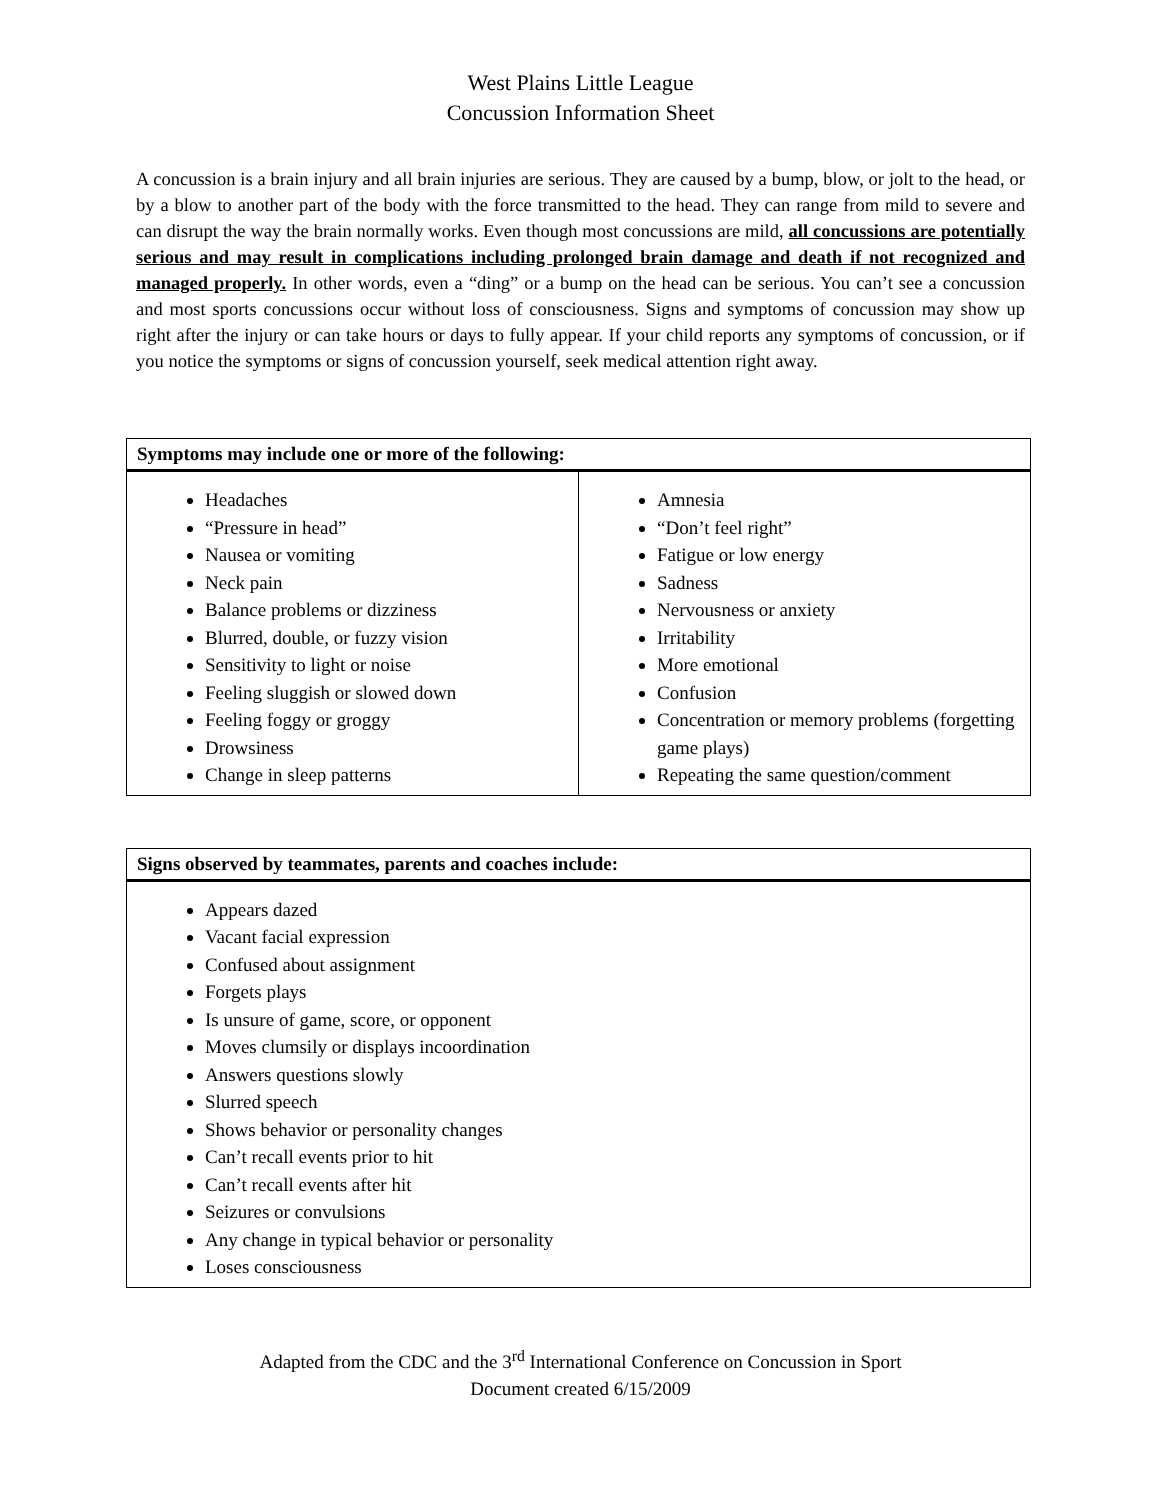West Plains Little League
Concussion Information Sheet
A concussion is a brain injury and all brain injuries are serious. They are caused by a bump, blow, or jolt to the head, or by a blow to another part of the body with the force transmitted to the head. They can range from mild to severe and can disrupt the way the brain normally works. Even though most concussions are mild, all concussions are potentially serious and may result in complications including prolonged brain damage and death if not recognized and managed properly. In other words, even a “ding” or a bump on the head can be serious. You can’t see a concussion and most sports concussions occur without loss of consciousness. Signs and symptoms of concussion may show up right after the injury or can take hours or days to fully appear. If your child reports any symptoms of concussion, or if you notice the symptoms or signs of concussion yourself, seek medical attention right away.
| Symptoms may include one or more of the following: | |
| --- | --- |
| Headaches “Pressure in head” Nausea or vomiting Neck pain Balance problems or dizziness Blurred, double, or fuzzy vision Sensitivity to light or noise Feeling sluggish or slowed down Feeling foggy or groggy Drowsiness Change in sleep patterns | Amnesia “Don’t feel right” Fatigue or low energy Sadness Nervousness or anxiety Irritability More emotional Confusion Concentration or memory problems (forgetting game plays) Repeating the same question/comment |
| Signs observed by teammates, parents and coaches include: |
| --- |
| Appears dazed Vacant facial expression Confused about assignment Forgets plays Is unsure of game, score, or opponent Moves clumsily or displays incoordination Answers questions slowly Slurred speech Shows behavior or personality changes Can’t recall events prior to hit Can’t recall events after hit Seizures or convulsions Any change in typical behavior or personality Loses consciousness |
Adapted from the CDC and the 3<sup>rd</sup> International Conference on Concussion in Sport
Document created 6/15/2009